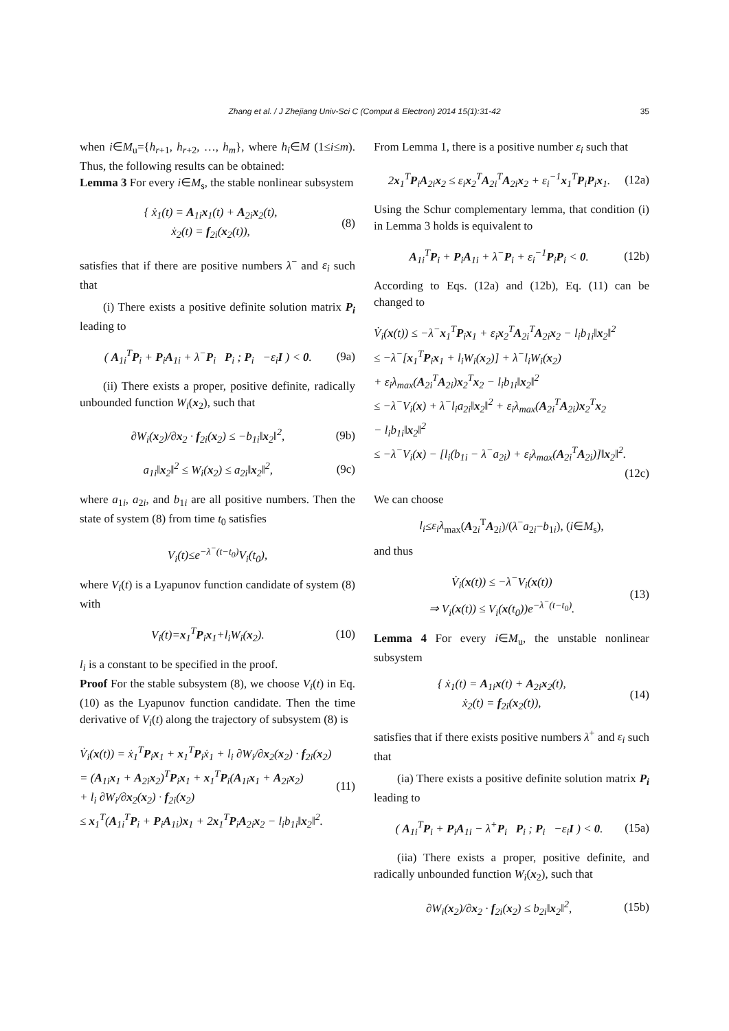Zhang et al. / J Zhejiang Univ-Sci C (Comput & Electron) 2014 15(1):31-42 35
when i∈M<sub>u</sub>={h<sub>r+1</sub>, h<sub>r+2</sub>, …, h<sub>m</sub>}, where h<sub>i</sub>∈M (1≤i≤m). Thus, the following results can be obtained:
Lemma 3 For every i∈M<sub>s</sub>, the stable nonlinear subsystem
{ ẋ<sub>1</sub>(t) = A<sub>1i</sub>x<sub>1</sub>(t) + A<sub>2i</sub>x<sub>2</sub>(t),
ẋ<sub>2</sub>(t) = f<sub>2i</sub>(x<sub>2</sub>(t)),
(8)
satisfies that if there are positive numbers λ<sup>−</sup> and ε<sub>i</sub> such that
(i) There exists a positive definite solution matrix P<sub>i</sub> leading to
( A<sub>1i</sub><sup>T</sup>P<sub>i</sub> + P<sub>i</sub>A<sub>1i</sub> + λ<sup>−</sup>P<sub>i</sub> P<sub>i</sub> ; P<sub>i</sub> −ε<sub>i</sub>I ) < 0.
(9a)
(ii) There exists a proper, positive definite, radically unbounded function W<sub>i</sub>(x<sub>2</sub>), such that
∂W<sub>i</sub>(x<sub>2</sub>)/∂x<sub>2</sub> · f<sub>2i</sub>(x<sub>2</sub>) ≤ −b<sub>1i</sub>‖x<sub>2</sub>‖<sup>2</sup>,
(9b)
a<sub>1i</sub>‖x<sub>2</sub>‖<sup>2</sup> ≤ W<sub>i</sub>(x<sub>2</sub>) ≤ a<sub>2i</sub>‖x<sub>2</sub>‖<sup>2</sup>, (9c)
where a<sub>1i</sub>, a<sub>2i</sub>, and b<sub>1i</sub> are all positive numbers. Then the state of system (8) from time t<sub>0</sub> satisfies
V<sub>i</sub>(t)≤e<sup>−λ<sup>−</sup>(t−t<sub>0</sub>)</sup>V<sub>i</sub>(t<sub>0</sub>),
where V<sub>i</sub>(t) is a Lyapunov function candidate of system (8) with
V<sub>i</sub>(t)=x<sub>1</sub><sup>T</sup>P<sub>i</sub>x<sub>1</sub>+l<sub>i</sub>W<sub>i</sub>(x<sub>2</sub>). (10)
l<sub>i</sub> is a constant to be specified in the proof.
Proof For the stable subsystem (8), we choose V<sub>i</sub>(t) in Eq. (10) as the Lyapunov function candidate. Then the time derivative of V<sub>i</sub>(t) along the trajectory of subsystem (8) is
V̇<sub>i</sub>(x(t)) = ẋ<sub>1</sub><sup>T</sup>P<sub>i</sub>x<sub>1</sub> + x<sub>1</sub><sup>T</sup>P<sub>i</sub>ẋ<sub>1</sub> + l<sub>i</sub> ∂W<sub>i</sub>/∂x<sub>2</sub>(x<sub>2</sub>) · f<sub>2i</sub>(x<sub>2</sub>)
= (A<sub>1i</sub>x<sub>1</sub> + A<sub>2i</sub>x<sub>2</sub>)<sup>T</sup>P<sub>i</sub>x<sub>1</sub> + x<sub>1</sub><sup>T</sup>P<sub>i</sub>(A<sub>1i</sub>x<sub>1</sub> + A<sub>2i</sub>x<sub>2</sub>)
+ l<sub>i</sub> ∂W<sub>i</sub>/∂x<sub>2</sub>(x<sub>2</sub>) · f<sub>2i</sub>(x<sub>2</sub>)
≤ x<sub>1</sub><sup>T</sup>(A<sub>1i</sub><sup>T</sup>P<sub>i</sub> + P<sub>i</sub>A<sub>1i</sub>)x<sub>1</sub> + 2x<sub>1</sub><sup>T</sup>P<sub>i</sub>A<sub>2i</sub>x<sub>2</sub> − l<sub>i</sub>b<sub>1i</sub>‖x<sub>2</sub>‖<sup>2</sup>.
(11)
From Lemma 1, there is a positive number ε<sub>i</sub> such that
2x<sub>1</sub><sup>T</sup>P<sub>i</sub>A<sub>2i</sub>x<sub>2</sub> ≤ ε<sub>i</sub>x<sub>2</sub><sup>T</sup>A<sub>2i</sub><sup>T</sup>A<sub>2i</sub>x<sub>2</sub> + ε<sub>i</sub><sup>−1</sup>x<sub>1</sub><sup>T</sup>P<sub>i</sub>P<sub>i</sub>x<sub>1</sub>.
(12a)
Using the Schur complementary lemma, that condition (i) in Lemma 3 holds is equivalent to
A<sub>1i</sub><sup>T</sup>P<sub>i</sub> + P<sub>i</sub>A<sub>1i</sub> + λ<sup>−</sup>P<sub>i</sub> + ε<sub>i</sub><sup>−1</sup>P<sub>i</sub>P<sub>i</sub> < 0.
(12b)
According to Eqs. (12a) and (12b), Eq. (11) can be changed to
V̇<sub>i</sub>(x(t)) ≤ −λ<sup>−</sup>x<sub>1</sub><sup>T</sup>P<sub>i</sub>x<sub>1</sub> + ε<sub>i</sub>x<sub>2</sub><sup>T</sup>A<sub>2i</sub><sup>T</sup>A<sub>2i</sub>x<sub>2</sub> − l<sub>i</sub>b<sub>1i</sub>‖x<sub>2</sub>‖<sup>2</sup>
≤ −λ<sup>−</sup>[x<sub>1</sub><sup>T</sup>P<sub>i</sub>x<sub>1</sub> + l<sub>i</sub>W<sub>i</sub>(x<sub>2</sub>)] + λ<sup>−</sup>l<sub>i</sub>W<sub>i</sub>(x<sub>2</sub>)
+ ε<sub>i</sub>λ<sub>max</sub>(A<sub>2i</sub><sup>T</sup>A<sub>2i</sub>)x<sub>2</sub><sup>T</sup>x<sub>2</sub> − l<sub>i</sub>b<sub>1i</sub>‖x<sub>2</sub>‖<sup>2</sup>
≤ −λ<sup>−</sup>V<sub>i</sub>(x) + λ<sup>−</sup>l<sub>i</sub>a<sub>2i</sub>‖x<sub>2</sub>‖<sup>2</sup> + ε<sub>i</sub>λ<sub>max</sub>(A<sub>2i</sub><sup>T</sup>A<sub>2i</sub>)x<sub>2</sub><sup>T</sup>x<sub>2</sub>
− l<sub>i</sub>b<sub>1i</sub>‖x<sub>2</sub>‖<sup>2</sup>
≤ −λ<sup>−</sup>V<sub>i</sub>(x) − [l<sub>i</sub>(b<sub>1i</sub> − λ<sup>−</sup>a<sub>2i</sub>) + ε<sub>i</sub>λ<sub>max</sub>(A<sub>2i</sub><sup>T</sup>A<sub>2i</sub>)]‖x<sub>2</sub>‖<sup>2</sup>.
(12c)
We can choose
l<sub>i</sub>≤ε<sub>i</sub>λ<sub>max</sub>(A<sub>2i</sub><sup>T</sup>A<sub>2i</sub>)/(λ<sup>−</sup>a<sub>2i</sub>−b<sub>1i</sub>), (i∈M<sub>s</sub>),
and thus
V̇<sub>i</sub>(x(t)) ≤ −λ<sup>−</sup>V<sub>i</sub>(x(t))
⇒ V<sub>i</sub>(x(t)) ≤ V<sub>i</sub>(x(t<sub>0</sub>))e<sup>−λ<sup>−</sup>(t−t<sub>0</sub>)</sup>.
(13)
Lemma 4 For every i∈M<sub>u</sub>, the unstable nonlinear subsystem
{ ẋ<sub>1</sub>(t) = A<sub>1i</sub>x(t) + A<sub>2i</sub>x<sub>2</sub>(t),
ẋ<sub>2</sub>(t) = f<sub>2i</sub>(x<sub>2</sub>(t)),
(14)
satisfies that if there exists positive numbers λ<sup>+</sup> and ε<sub>i</sub> such that
(ia) There exists a positive definite solution matrix P<sub>i</sub> leading to
( A<sub>1i</sub><sup>T</sup>P<sub>i</sub> + P<sub>i</sub>A<sub>1i</sub> − λ<sup>+</sup>P<sub>i</sub> P<sub>i</sub> ; P<sub>i</sub> −ε<sub>i</sub>I ) < 0.
(15a)
(iia) There exists a proper, positive definite, and radically unbounded function W<sub>i</sub>(x<sub>2</sub>), such that
∂W<sub>i</sub>(x<sub>2</sub>)/∂x<sub>2</sub> · f<sub>2i</sub>(x<sub>2</sub>) ≤ b<sub>2i</sub>‖x<sub>2</sub>‖<sup>2</sup>,
(15b)